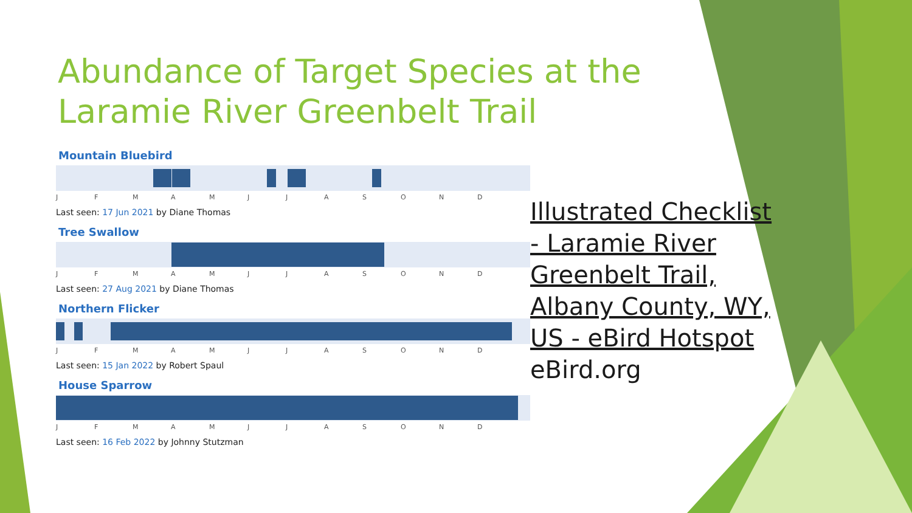Abundance of Target Species at the
Laramie River Greenbelt Trail
Mountain Bluebird
JFMAMJJASOND
Last seen: 17 Jun 2021 by Diane Thomas
Tree Swallow
JFMAMJJASOND
Last seen: 27 Aug 2021 by Diane Thomas
Northern Flicker
JFMAMJJASOND
Last seen: 15 Jan 2022 by Robert Spaul
House Sparrow
JFMAMJJASOND
Last seen: 16 Feb 2022 by Johnny Stutzman
Illustrated Checklist - Laramie River Greenbelt Trail, Albany County, WY, US - eBird Hotspot
eBird.org